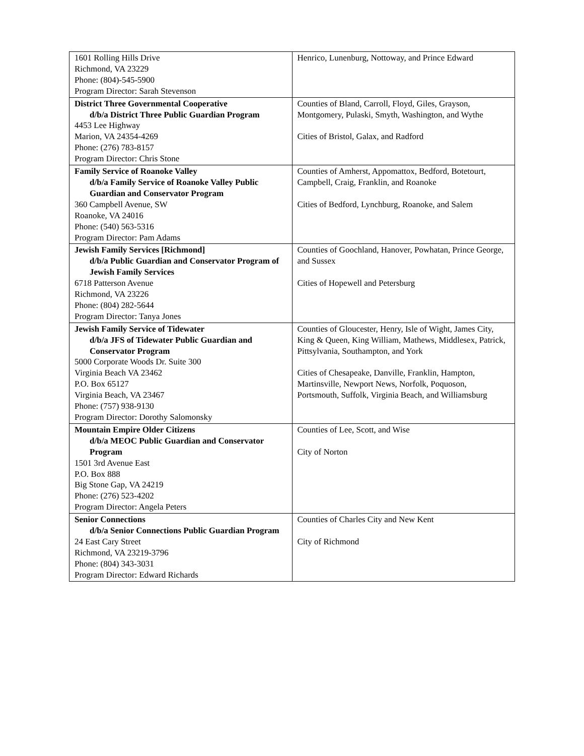| 1601 Rolling Hills Drive Richmond, VA 23229 Phone: (804)-545-5900 Program Director: Sarah Stevenson | Henrico, Lunenburg, Nottoway, and Prince Edward |
| District Three Governmental Cooperative d/b/a District Three Public Guardian Program 4453 Lee Highway Marion, VA 24354-4269 Phone: (276) 783-8157 Program Director: Chris Stone | Counties of Bland, Carroll, Floyd, Giles, Grayson, Montgomery, Pulaski, Smyth, Washington, and Wythe Cities of Bristol, Galax, and Radford |
| Family Service of Roanoke Valley d/b/a Family Service of Roanoke Valley Public Guardian and Conservator Program 360 Campbell Avenue, SW Roanoke, VA 24016 Phone: (540) 563-5316 Program Director: Pam Adams | Counties of Amherst, Appomattox, Bedford, Botetourt, Campbell, Craig, Franklin, and Roanoke Cities of Bedford, Lynchburg, Roanoke, and Salem |
| Jewish Family Services [Richmond] d/b/a Public Guardian and Conservator Program of Jewish Family Services 6718 Patterson Avenue Richmond, VA 23226 Phone: (804) 282-5644 Program Director: Tanya Jones | Counties of Goochland, Hanover, Powhatan, Prince George, and Sussex Cities of Hopewell and Petersburg |
| Jewish Family Service of Tidewater d/b/a JFS of Tidewater Public Guardian and Conservator Program 5000 Corporate Woods Dr. Suite 300 Virginia Beach VA 23462 P.O. Box 65127 Virginia Beach, VA 23467 Phone: (757) 938-9130 Program Director: Dorothy Salomonsky | Counties of Gloucester, Henry, Isle of Wight, James City, King & Queen, King William, Mathews, Middlesex, Patrick, Pittsylvania, Southampton, and York Cities of Chesapeake, Danville, Franklin, Hampton, Martinsville, Newport News, Norfolk, Poquoson, Portsmouth, Suffolk, Virginia Beach, and Williamsburg |
| Mountain Empire Older Citizens d/b/a MEOC Public Guardian and Conservator Program 1501 3rd Avenue East P.O. Box 888 Big Stone Gap, VA 24219 Phone: (276) 523-4202 Program Director: Angela Peters | Counties of Lee, Scott, and Wise City of Norton |
| Senior Connections d/b/a Senior Connections Public Guardian Program 24 East Cary Street Richmond, VA 23219-3796 Phone: (804) 343-3031 Program Director: Edward Richards | Counties of Charles City and New Kent City of Richmond |